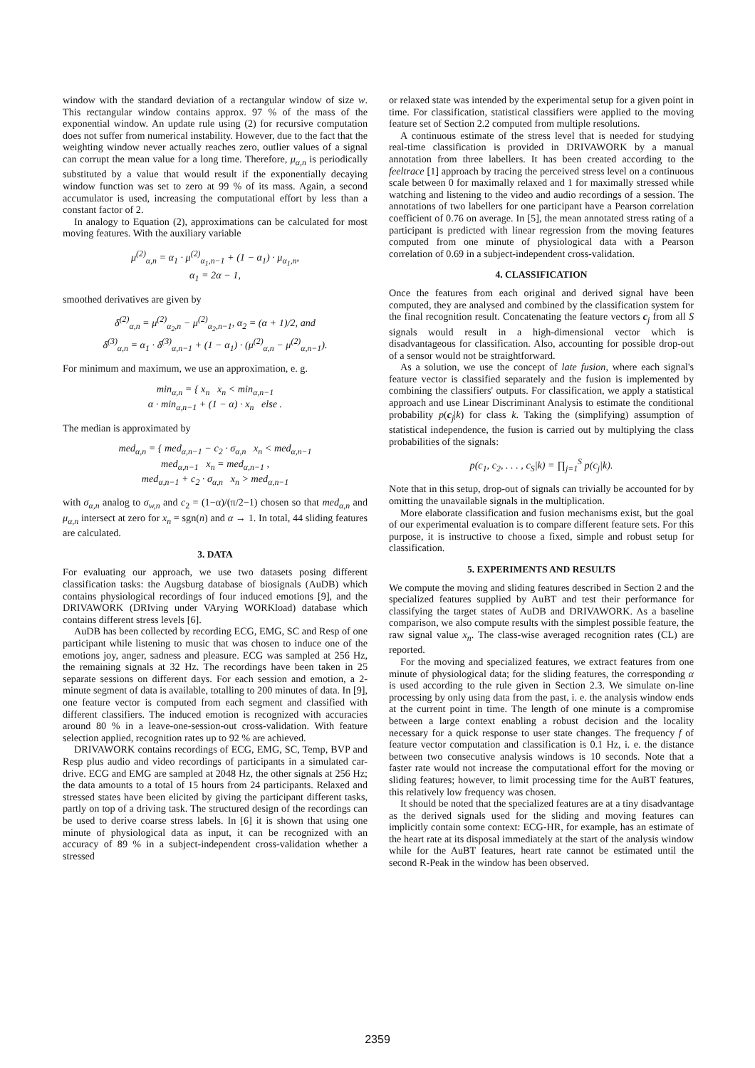window with the standard deviation of a rectangular window of size w. This rectangular window contains approx. 97 % of the mass of the exponential window. An update rule using (2) for recursive computation does not suffer from numerical instability. However, due to the fact that the weighting window never actually reaches zero, outlier values of a signal can corrupt the mean value for a long time. Therefore, μ<sub>α,n</sub> is periodically substituted by a value that would result if the exponentially decaying window function was set to zero at 99 % of its mass. Again, a second accumulator is used, increasing the computational effort by less than a constant factor of 2.
In analogy to Equation (2), approximations can be calculated for most moving features. With the auxiliary variable
μ<sup>(2)</sup><sub>α,n</sub> = α<sub>1</sub> · μ<sup>(2)</sup><sub>α<sub>1</sub>,n−1</sub> + (1 − α<sub>1</sub>) · μ<sub>α<sub>1</sub>,n</sub>,
α<sub>1</sub> = 2α − 1,
smoothed derivatives are given by
δ<sup>(2)</sup><sub>α,n</sub> = μ<sup>(2)</sup><sub>α<sub>2</sub>,n</sub> − μ<sup>(2)</sup><sub>α<sub>2</sub>,n−1</sub>, α<sub>2</sub> = (α + 1)/2, and
δ<sup>(3)</sup><sub>α,n</sub> = α<sub>1</sub> · δ<sup>(3)</sup><sub>α,n−1</sub> + (1 − α<sub>1</sub>) · (μ<sup>(2)</sup><sub>α,n</sub> − μ<sup>(2)</sup><sub>α,n−1</sub>).
For minimum and maximum, we use an approximation, e. g.
min<sub>α,n</sub> = { x<sub>n</sub> x<sub>n</sub> < min<sub>α,n−1</sub>
α · min<sub>α,n−1</sub> + (1 − α) · x<sub>n</sub> else .
The median is approximated by
med<sub>α,n</sub> = { med<sub>α,n−1</sub> − c<sub>2</sub> · σ<sub>α,n</sub> x<sub>n</sub> < med<sub>α,n−1</sub>
med<sub>α,n−1</sub> x<sub>n</sub> = med<sub>α,n−1</sub> ,
med<sub>α,n−1</sub> + c<sub>2</sub> · σ<sub>α,n</sub> x<sub>n</sub> > med<sub>α,n−1</sub>
with σ<sub>α,n</sub> analog to σ<sub>w,n</sub> and c<sub>2</sub> = (1−α)/(π/2−1) chosen so that med<sub>α,n</sub> and μ<sub>α,n</sub> intersect at zero for x<sub>n</sub> = sgn(n) and α → 1. In total, 44 sliding features are calculated.
3. DATA
For evaluating our approach, we use two datasets posing different classification tasks: the Augsburg database of biosignals (AuDB) which contains physiological recordings of four induced emotions [9], and the DRIVAWORK (DRIving under VArying WORKload) database which contains different stress levels [6].
AuDB has been collected by recording ECG, EMG, SC and Resp of one participant while listening to music that was chosen to induce one of the emotions joy, anger, sadness and pleasure. ECG was sampled at 256 Hz, the remaining signals at 32 Hz. The recordings have been taken in 25 separate sessions on different days. For each session and emotion, a 2-minute segment of data is available, totalling to 200 minutes of data. In [9], one feature vector is computed from each segment and classified with different classifiers. The induced emotion is recognized with accuracies around 80 % in a leave-one-session-out cross-validation. With feature selection applied, recognition rates up to 92 % are achieved.
DRIVAWORK contains recordings of ECG, EMG, SC, Temp, BVP and Resp plus audio and video recordings of participants in a simulated car-drive. ECG and EMG are sampled at 2048 Hz, the other signals at 256 Hz; the data amounts to a total of 15 hours from 24 participants. Relaxed and stressed states have been elicited by giving the participant different tasks, partly on top of a driving task. The structured design of the recordings can be used to derive coarse stress labels. In [6] it is shown that using one minute of physiological data as input, it can be recognized with an accuracy of 89 % in a subject-independent cross-validation whether a stressed
or relaxed state was intended by the experimental setup for a given point in time. For classification, statistical classifiers were applied to the moving feature set of Section 2.2 computed from multiple resolutions.
A continuous estimate of the stress level that is needed for studying real-time classification is provided in DRIVAWORK by a manual annotation from three labellers. It has been created according to the feeltrace [1] approach by tracing the perceived stress level on a continuous scale between 0 for maximally relaxed and 1 for maximally stressed while watching and listening to the video and audio recordings of a session. The annotations of two labellers for one participant have a Pearson correlation coefficient of 0.76 on average. In [5], the mean annotated stress rating of a participant is predicted with linear regression from the moving features computed from one minute of physiological data with a Pearson correlation of 0.69 in a subject-independent cross-validation.
4. CLASSIFICATION
Once the features from each original and derived signal have been computed, they are analysed and combined by the classification system for the final recognition result. Concatenating the feature vectors c<sub>j</sub> from all S signals would result in a high-dimensional vector which is disadvantageous for classification. Also, accounting for possible drop-out of a sensor would not be straightforward.
As a solution, we use the concept of late fusion, where each signal's feature vector is classified separately and the fusion is implemented by combining the classifiers' outputs. For classification, we apply a statistical approach and use Linear Discriminant Analysis to estimate the conditional probability p(c<sub>j</sub>|k) for class k. Taking the (simplifying) assumption of statistical independence, the fusion is carried out by multiplying the class probabilities of the signals:
p(c<sub>1</sub>, c<sub>2</sub>, . . . , c<sub>S</sub>|k) = ∏<sub>j=1</sub><sup>S</sup> p(c<sub>j</sub>|k).
Note that in this setup, drop-out of signals can trivially be accounted for by omitting the unavailable signals in the multiplication.
More elaborate classification and fusion mechanisms exist, but the goal of our experimental evaluation is to compare different feature sets. For this purpose, it is instructive to choose a fixed, simple and robust setup for classification.
5. EXPERIMENTS AND RESULTS
We compute the moving and sliding features described in Section 2 and the specialized features supplied by AuBT and test their performance for classifying the target states of AuDB and DRIVAWORK. As a baseline comparison, we also compute results with the simplest possible feature, the raw signal value x<sub>n</sub>. The class-wise averaged recognition rates (CL) are reported.
For the moving and specialized features, we extract features from one minute of physiological data; for the sliding features, the corresponding α is used according to the rule given in Section 2.3. We simulate on-line processing by only using data from the past, i. e. the analysis window ends at the current point in time. The length of one minute is a compromise between a large context enabling a robust decision and the locality necessary for a quick response to user state changes. The frequency f of feature vector computation and classification is 0.1 Hz, i. e. the distance between two consecutive analysis windows is 10 seconds. Note that a faster rate would not increase the computational effort for the moving or sliding features; however, to limit processing time for the AuBT features, this relatively low frequency was chosen.
It should be noted that the specialized features are at a tiny disadvantage as the derived signals used for the sliding and moving features can implicitly contain some context: ECG-HR, for example, has an estimate of the heart rate at its disposal immediately at the start of the analysis window while for the AuBT features, heart rate cannot be estimated until the second R-Peak in the window has been observed.
2359